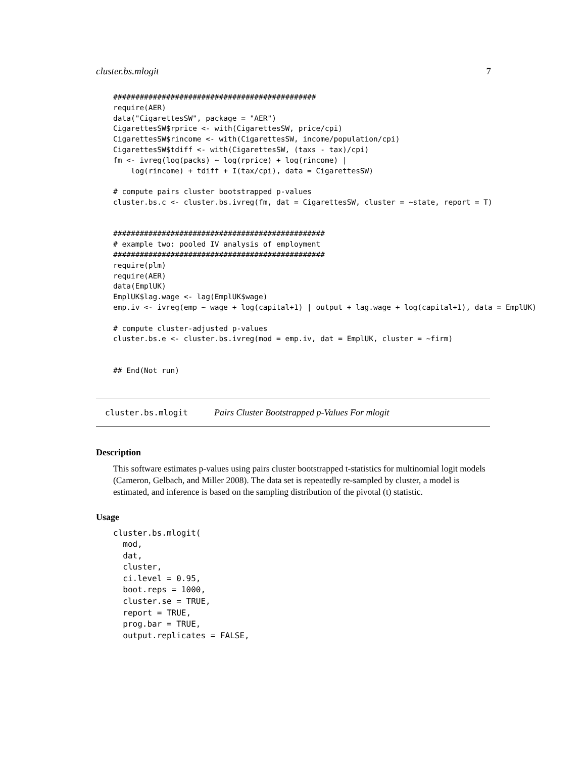cluster.bs.mlogit 7
##############################################
require(AER)
data("CigarettesSW", package = "AER")
CigarettesSW$rprice <- with(CigarettesSW, price/cpi)
CigarettesSW$rincome <- with(CigarettesSW, income/population/cpi)
CigarettesSW$tdiff <- with(CigarettesSW, (taxs - tax)/cpi)
fm <- ivreg(log(packs) ~ log(rprice) + log(rincome) |
    log(rincome) + tdiff + I(tax/cpi), data = CigarettesSW)

# compute pairs cluster bootstrapped p-values
cluster.bs.c <- cluster.bs.ivreg(fm, dat = CigarettesSW, cluster = ~state, report = T)


################################################
# example two: pooled IV analysis of employment
################################################
require(plm)
require(AER)
data(EmplUK)
EmplUK$lag.wage <- lag(EmplUK$wage)
emp.iv <- ivreg(emp ~ wage + log(capital+1) | output + lag.wage + log(capital+1), data = EmplUK)

# compute cluster-adjusted p-values
cluster.bs.e <- cluster.bs.ivreg(mod = emp.iv, dat = EmplUK, cluster = ~firm)


## End(Not run)
cluster.bs.mlogit Pairs Cluster Bootstrapped p-Values For mlogit
Description
This software estimates p-values using pairs cluster bootstrapped t-statistics for multinomial logit models (Cameron, Gelbach, and Miller 2008). The data set is repeatedly re-sampled by cluster, a model is estimated, and inference is based on the sampling distribution of the pivotal (t) statistic.
Usage
cluster.bs.mlogit(
  mod,
  dat,
  cluster,
  ci.level = 0.95,
  boot.reps = 1000,
  cluster.se = TRUE,
  report = TRUE,
  prog.bar = TRUE,
  output.replicates = FALSE,